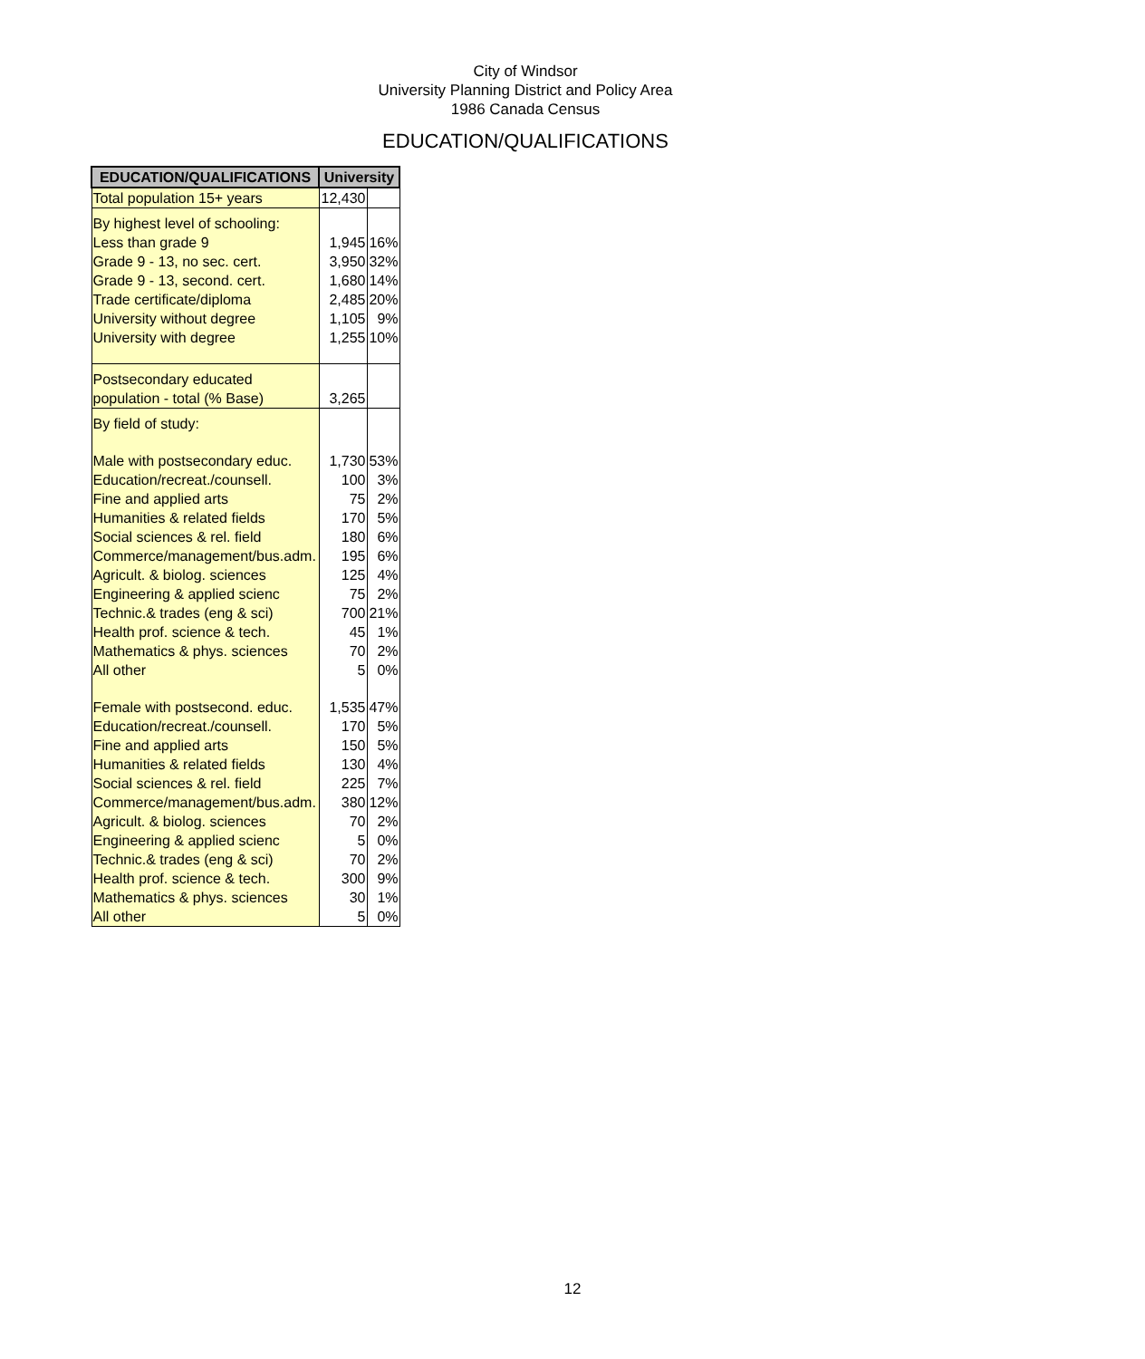City of Windsor
University Planning District and Policy Area
1986 Canada Census
EDUCATION/QUALIFICATIONS
| EDUCATION/QUALIFICATIONS | University | |
| --- | --- | --- |
| Total population 15+ years | 12,430 | |
| By highest level of schooling: | | |
| Less than grade 9 | 1,945 | 16% |
| Grade 9 - 13, no sec. cert. | 3,950 | 32% |
| Grade 9 - 13, second. cert. | 1,680 | 14% |
| Trade certificate/diploma | 2,485 | 20% |
| University without degree | 1,105 | 9% |
| University with degree | 1,255 | 10% |
| Postsecondary educated | | |
| population - total (% Base) | 3,265 | |
| By field of study: | | |
| Male with postsecondary educ. | 1,730 | 53% |
| Education/recreat./counsell. | 100 | 3% |
| Fine and applied arts | 75 | 2% |
| Humanities & related fields | 170 | 5% |
| Social sciences & rel. field | 180 | 6% |
| Commerce/management/bus.adm. | 195 | 6% |
| Agricult. & biolog. sciences | 125 | 4% |
| Engineering & applied scienc | 75 | 2% |
| Technic.& trades (eng & sci) | 700 | 21% |
| Health prof. science & tech. | 45 | 1% |
| Mathematics & phys. sciences | 70 | 2% |
| All other | 5 | 0% |
| Female with postsecond. educ. | 1,535 | 47% |
| Education/recreat./counsell. | 170 | 5% |
| Fine and applied arts | 150 | 5% |
| Humanities & related fields | 130 | 4% |
| Social sciences & rel. field | 225 | 7% |
| Commerce/management/bus.adm. | 380 | 12% |
| Agricult. & biolog. sciences | 70 | 2% |
| Engineering & applied scienc | 5 | 0% |
| Technic.& trades (eng & sci) | 70 | 2% |
| Health prof. science & tech. | 300 | 9% |
| Mathematics & phys. sciences | 30 | 1% |
| All other | 5 | 0% |
12